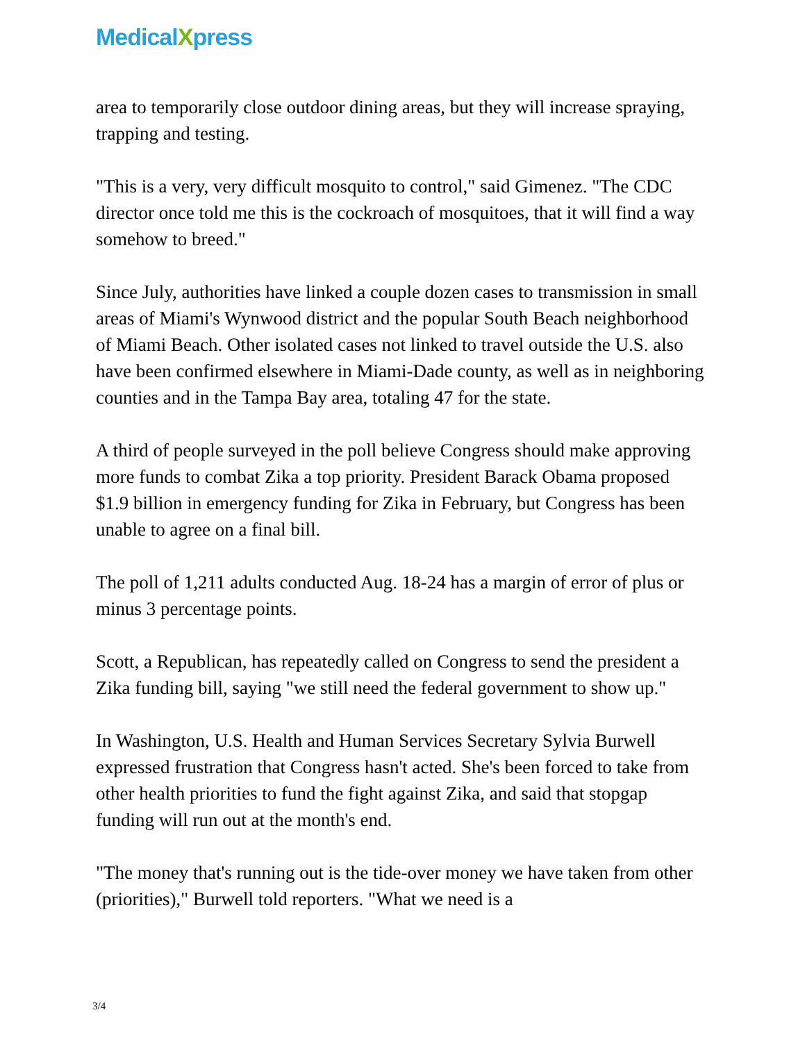MedicalXpress
area to temporarily close outdoor dining areas, but they will increase spraying, trapping and testing.
"This is a very, very difficult mosquito to control," said Gimenez. "The CDC director once told me this is the cockroach of mosquitoes, that it will find a way somehow to breed."
Since July, authorities have linked a couple dozen cases to transmission in small areas of Miami's Wynwood district and the popular South Beach neighborhood of Miami Beach. Other isolated cases not linked to travel outside the U.S. also have been confirmed elsewhere in Miami-Dade county, as well as in neighboring counties and in the Tampa Bay area, totaling 47 for the state.
A third of people surveyed in the poll believe Congress should make approving more funds to combat Zika a top priority. President Barack Obama proposed $1.9 billion in emergency funding for Zika in February, but Congress has been unable to agree on a final bill.
The poll of 1,211 adults conducted Aug. 18-24 has a margin of error of plus or minus 3 percentage points.
Scott, a Republican, has repeatedly called on Congress to send the president a Zika funding bill, saying "we still need the federal government to show up."
In Washington, U.S. Health and Human Services Secretary Sylvia Burwell expressed frustration that Congress hasn't acted. She's been forced to take from other health priorities to fund the fight against Zika, and said that stopgap funding will run out at the month's end.
"The money that's running out is the tide-over money we have taken from other (priorities)," Burwell told reporters. "What we need is a
3/4